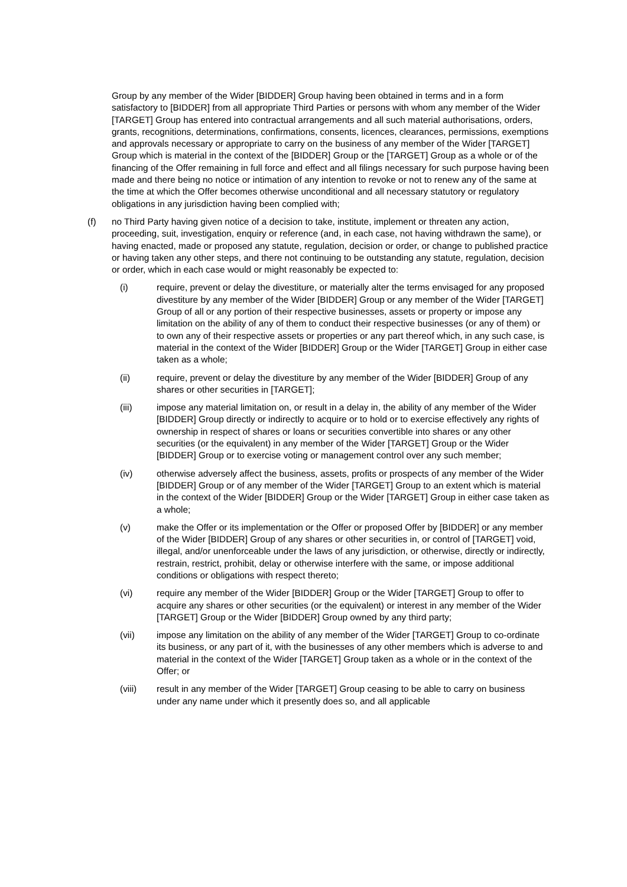Group by any member of the Wider [BIDDER] Group having been obtained in terms and in a form satisfactory to [BIDDER] from all appropriate Third Parties or persons with whom any member of the Wider [TARGET] Group has entered into contractual arrangements and all such material authorisations, orders, grants, recognitions, determinations, confirmations, consents, licences, clearances, permissions, exemptions and approvals necessary or appropriate to carry on the business of any member of the Wider [TARGET] Group which is material in the context of the [BIDDER] Group or the [TARGET] Group as a whole or of the financing of the Offer remaining in full force and effect and all filings necessary for such purpose having been made and there being no notice or intimation of any intention to revoke or not to renew any of the same at the time at which the Offer becomes otherwise unconditional and all necessary statutory or regulatory obligations in any jurisdiction having been complied with;
(f) no Third Party having given notice of a decision to take, institute, implement or threaten any action, proceeding, suit, investigation, enquiry or reference (and, in each case, not having withdrawn the same), or having enacted, made or proposed any statute, regulation, decision or order, or change to published practice or having taken any other steps, and there not continuing to be outstanding any statute, regulation, decision or order, which in each case would or might reasonably be expected to:
(i) require, prevent or delay the divestiture, or materially alter the terms envisaged for any proposed divestiture by any member of the Wider [BIDDER] Group or any member of the Wider [TARGET] Group of all or any portion of their respective businesses, assets or property or impose any limitation on the ability of any of them to conduct their respective businesses (or any of them) or to own any of their respective assets or properties or any part thereof which, in any such case, is material in the context of the Wider [BIDDER] Group or the Wider [TARGET] Group in either case taken as a whole;
(ii) require, prevent or delay the divestiture by any member of the Wider [BIDDER] Group of any shares or other securities in [TARGET];
(iii) impose any material limitation on, or result in a delay in, the ability of any member of the Wider [BIDDER] Group directly or indirectly to acquire or to hold or to exercise effectively any rights of ownership in respect of shares or loans or securities convertible into shares or any other securities (or the equivalent) in any member of the Wider [TARGET] Group or the Wider [BIDDER] Group or to exercise voting or management control over any such member;
(iv) otherwise adversely affect the business, assets, profits or prospects of any member of the Wider [BIDDER] Group or of any member of the Wider [TARGET] Group to an extent which is material in the context of the Wider [BIDDER] Group or the Wider [TARGET] Group in either case taken as a whole;
(v) make the Offer or its implementation or the Offer or proposed Offer by [BIDDER] or any member of the Wider [BIDDER] Group of any shares or other securities in, or control of [TARGET] void, illegal, and/or unenforceable under the laws of any jurisdiction, or otherwise, directly or indirectly, restrain, restrict, prohibit, delay or otherwise interfere with the same, or impose additional conditions or obligations with respect thereto;
(vi) require any member of the Wider [BIDDER] Group or the Wider [TARGET] Group to offer to acquire any shares or other securities (or the equivalent) or interest in any member of the Wider [TARGET] Group or the Wider [BIDDER] Group owned by any third party;
(vii) impose any limitation on the ability of any member of the Wider [TARGET] Group to co-ordinate its business, or any part of it, with the businesses of any other members which is adverse to and material in the context of the Wider [TARGET] Group taken as a whole or in the context of the Offer; or
(viii) result in any member of the Wider [TARGET] Group ceasing to be able to carry on business under any name under which it presently does so, and all applicable